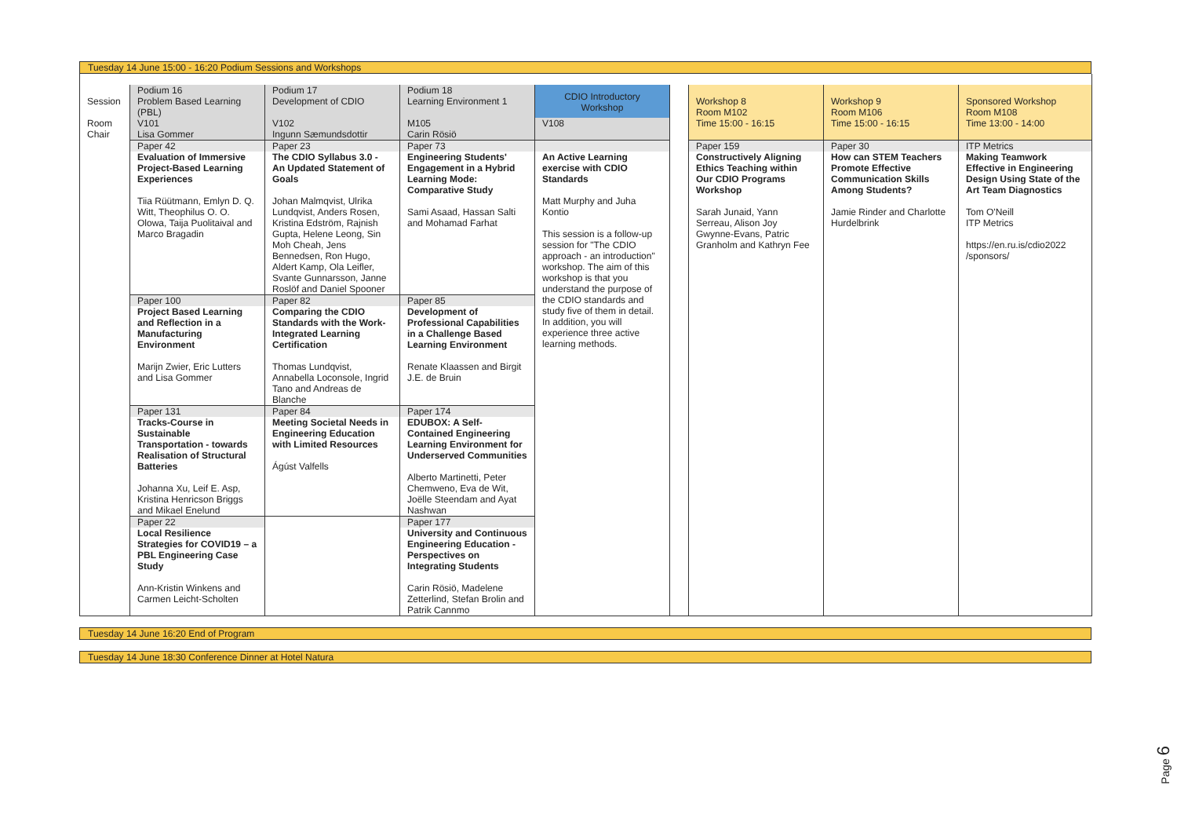Tuesday 14 June 15:00 - 16:20 Podium Sessions and Workshops
| Session | Podium 16 Problem Based Learning (PBL) | Podium 17 Development of CDIO | Podium 18 Learning Environment 1 | CDIO Introductory Workshop | | Workshop 8 Room M102 Time 15:00 - 16:15 | Workshop 9 Room M106 Time 15:00 - 16:15 | Sponsored Workshop Room M108 Time 13:00 - 14:00 |
| Room Chair | V101 Lisa Gommer | V102 Ingunn Sæmundsdottir | M105 Carin Rösiö | V108 | | | | |
| | Paper 42 | Paper 23 | Paper 73 | | | Paper 159 | Paper 30 | ITP Metrics |
| | Evaluation of Immersive Project-Based Learning Experiences Tiia Rüütmann, Emlyn D. Q. Witt, Theophilus O. O. Olowa, Taija Puolitaival and Marco Bragadin | The CDIO Syllabus 3.0 - An Updated Statement of Goals Johan Malmqvist, Ulrika Lundqvist, Anders Rosen, Kristina Edström, Rajnish Gupta, Helene Leong, Sin Moh Cheah, Jens Bennedsen, Ron Hugo, Aldert Kamp, Ola Leifler, Svante Gunnarsson, Janne Roslöf and Daniel Spooner | Engineering Students' Engagement in a Hybrid Learning Mode: Comparative Study Sami Asaad, Hassan Salti and Mohamad Farhat | An Active Learning exercise with CDIO Standards Matt Murphy and Juha Kontio This session is a follow-up session for "The CDIO approach - an introduction" workshop. The aim of this workshop is that you understand the purpose of the CDIO standards and study five of them in detail. In addition, you will experience three active learning methods. | | Constructively Aligning Ethics Teaching within Our CDIO Programs Workshop Sarah Junaid, Yann Serreau, Alison Joy Gwynne-Evans, Patric Granholm and Kathryn Fee | How can STEM Teachers Promote Effective Communication Skills Among Students? Jamie Rinder and Charlotte Hurdelbrink | Making Teamwork Effective in Engineering Design Using State of the Art Team Diagnostics Tom O'Neill ITP Metrics https://en.ru.is/cdio2022 /sponsors/ |
| | Paper 100 | Paper 82 | Paper 85 | | | | | |
| | Project Based Learning and Reflection in a Manufacturing Environment Marijn Zwier, Eric Lutters and Lisa Gommer | Comparing the CDIO Standards with the Work-Integrated Learning Certification Thomas Lundqvist, Annabella Loconsole, Ingrid Tano and Andreas de Blanche | Development of Professional Capabilities in a Challenge Based Learning Environment Renate Klaassen and Birgit J.E. de Bruin | | | | | |
| | Paper 131 | Paper 84 | Paper 174 | | | | | |
| | Tracks-Course in Sustainable Transportation - towards Realisation of Structural Batteries Johanna Xu, Leif E. Asp, Kristina Henricson Briggs and Mikael Enelund | Meeting Societal Needs in Engineering Education with Limited Resources Ágúst Valfells | EDUBOX: A Self-Contained Engineering Learning Environment for Underserved Communities Alberto Martinetti, Peter Chemweno, Eva de Wit, Joëlle Steendam and Ayat Nashwan | | | | | |
| | Paper 22 | | Paper 177 | | | | | |
| | Local Resilience Strategies for COVID19 – a PBL Engineering Case Study Ann-Kristin Winkens and Carmen Leicht-Scholten | | University and Continuous Engineering Education - Perspectives on Integrating Students Carin Rösiö, Madelene Zetterlind, Stefan Brolin and Patrik Cannmo | | | | | |
Tuesday 14 June 16:20 End of Program
Tuesday 14 June 18:30 Conference Dinner at Hotel Natura
Page 6